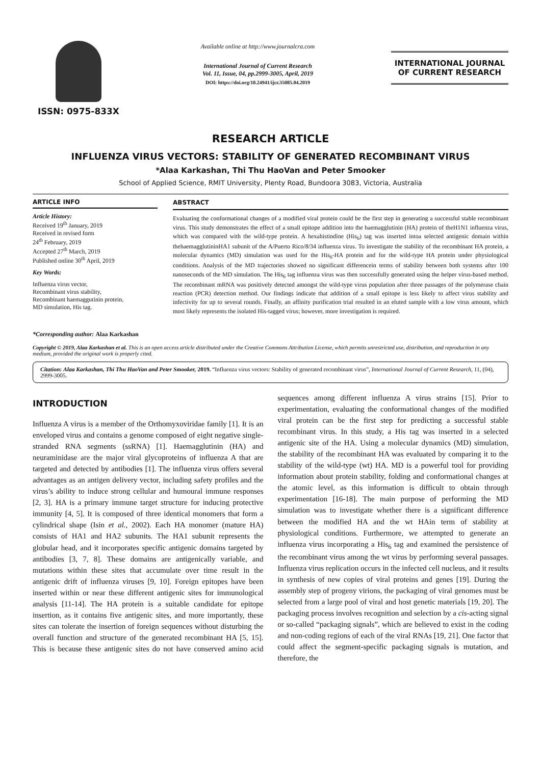ISSN: 0975-833X
Available online at http://www.journalcra.com
International Journal of Current Research
Vol. 11, Issue, 04, pp.2999-3005, April, 2019
DOI: https://doi.org/10.24941/ijcr.35085.04.2019
INTERNATIONAL JOURNAL
OF CURRENT RESEARCH
RESEARCH ARTICLE
INFLUENZA VIRUS VECTORS: STABILITY OF GENERATED RECOMBINANT VIRUS
*Alaa Karkashan, Thi Thu HaoVan and Peter Smooker
School of Applied Science, RMIT University, Plenty Road, Bundoora 3083, Victoria, Australia
ARTICLE INFO
Article History:
Received 19<sup>th</sup> January, 2019
Received in revised form
24<sup>th</sup> February, 2019
Accepted 27<sup>th</sup> March, 2019
Published online 30<sup>th</sup> April, 2019
Key Words:
Influenza virus vector,
Recombinant virus stability,
Recombinant haemaggutinin protein,
MD simulation, His tag.
*Corresponding author: Alaa Karkashan
ABSTRACT
Evaluating the conformational changes of a modified viral protein could be the first step in generating a successful stable recombinant virus. This study demonstrates the effect of a small epitope addition into the haemagglutinin (HA) protein of theH1N1 influenza virus, which was compared with the wild-type protein. A hexahistindine (His<sub>6</sub>) tag was inserted intoa selected antigenic domain within thehaemagglutininHA1 subunit of the A/Puerto Rico/8/34 influenza virus. To investigate the stability of the recombinant HA protein, a molecular dynamics (MD) simulation was used for the His<sub>6</sub>-HA protein and for the wild-type HA protein under physiological conditions. Analysis of the MD trajectories showed no significant differencein terms of stability between both systems after 100 nanoseconds of the MD simulation. The His<sub>6</sub> tag influenza virus was then successfully generated using the helper virus-based method. The recombinant mRNA was positively detected amongst the wild-type virus population after three passages of the polymerase chain reaction (PCR) detection method. Our findings indicate that addition of a small epitope is less likely to affect virus stability and infectivity for up to several rounds. Finally, an affinity purification trial resulted in an eluted sample with a low virus amount, which most likely represents the isolated His-tagged virus; however, more investigation is required.
Copyright © 2019, Alaa Karkashan et al. This is an open access article distributed under the Creative Commons Attribution License, which permits unrestricted use, distribution, and reproduction in any medium, provided the original work is properly cited.
Citation: Alaa Karkashan, Thi Thu HaoVan and Peter Smooker, 2019. “Influenza virus vectors: Stability of generated recombinant virus”, International Journal of Current Research, 11, (04), 2999-3005.
INTRODUCTION
Influenza A virus is a member of the Orthomyxoviridae family [1]. It is an enveloped virus and contains a genome composed of eight negative single-stranded RNA segments (ssRNA) [1]. Haemagglutinin (HA) and neuraminidase are the major viral glycoproteins of influenza A that are targeted and detected by antibodies [1]. The influenza virus offers several advantages as an antigen delivery vector, including safety profiles and the virus’s ability to induce strong cellular and humoural immune responses [2, 3]. HA is a primary immune target structure for inducing protective immunity [4, 5]. It is composed of three identical monomers that form a cylindrical shape (Isin et al., 2002). Each HA monomer (mature HA) consists of HA1 and HA2 subunits. The HA1 subunit represents the globular head, and it incorporates specific antigenic domains targeted by antibodies [3, 7, 8]. These domains are antigenically variable, and mutations within these sites that accumulate over time result in the antigenic drift of influenza viruses [9, 10]. Foreign epitopes have been inserted within or near these different antigenic sites for immunological analysis [11-14]. The HA protein is a suitable candidate for epitope insertion, as it contains five antigenic sites, and more importantly, these sites can tolerate the insertion of foreign sequences without disturbing the overall function and structure of the generated recombinant HA [5, 15]. This is because these antigenic sites do not have conserved amino acid sequences among different influenza A virus strains [15]. Prior to experimentation, evaluating the conformational changes of the modified viral protein can be the first step for predicting a successful stable recombinant virus. In this study, a His tag was inserted in a selected antigenic site of the HA. Using a molecular dynamics (MD) simulation, the stability of the recombinant HA was evaluated by comparing it to the stability of the wild-type (wt) HA. MD is a powerful tool for providing information about protein stability, folding and conformational changes at the atomic level, as this information is difficult to obtain through experimentation [16-18]. The main purpose of performing the MD simulation was to investigate whether there is a significant difference between the modified HA and the wt HAin term of stability at physiological conditions. Furthermore, we attempted to generate an influenza virus incorporating a His<sub>6</sub> tag and examined the persistence of the recombinant virus among the wt virus by performing several passages. Influenza virus replication occurs in the infected cell nucleus, and it results in synthesis of new copies of viral proteins and genes [19]. During the assembly step of progeny virions, the packaging of viral genomes must be selected from a large pool of viral and host genetic materials [19, 20]. The packaging process involves recognition and selection by a cis-acting signal or so-called “packaging signals”, which are believed to exist in the coding and non-coding regions of each of the viral RNAs [19, 21]. One factor that could affect the segment-specific packaging signals is mutation, and therefore, the